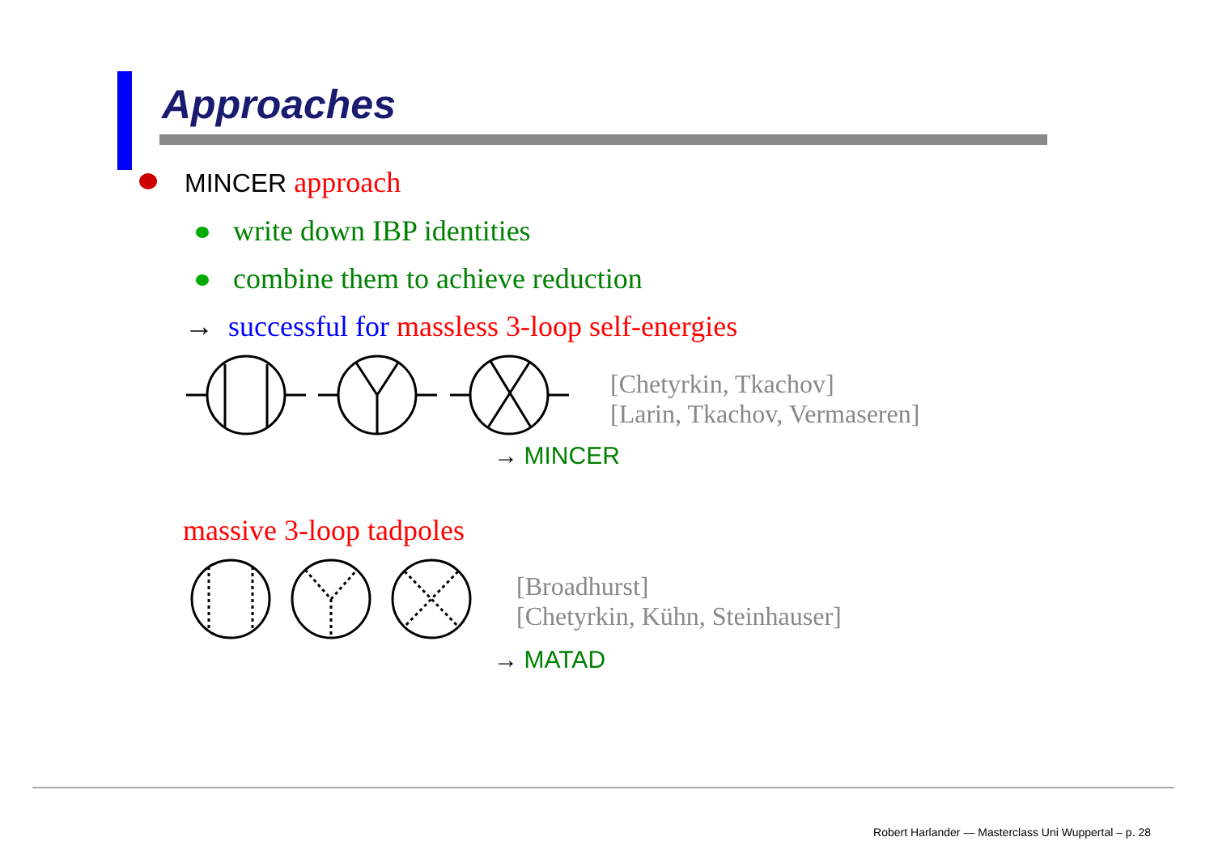Approaches
MINCER approach
write down IBP identities
combine them to achieve reduction
→ successful for massless 3-loop self-energies
[Chetyrkin, Tkachov]
[Larin, Tkachov, Vermaseren]
→ MINCER
massive 3-loop tadpoles
[Broadhurst]
[Chetyrkin, Kühn, Steinhauser]
→ MATAD
Robert Harlander — Masterclass Uni Wuppertal – p. 28